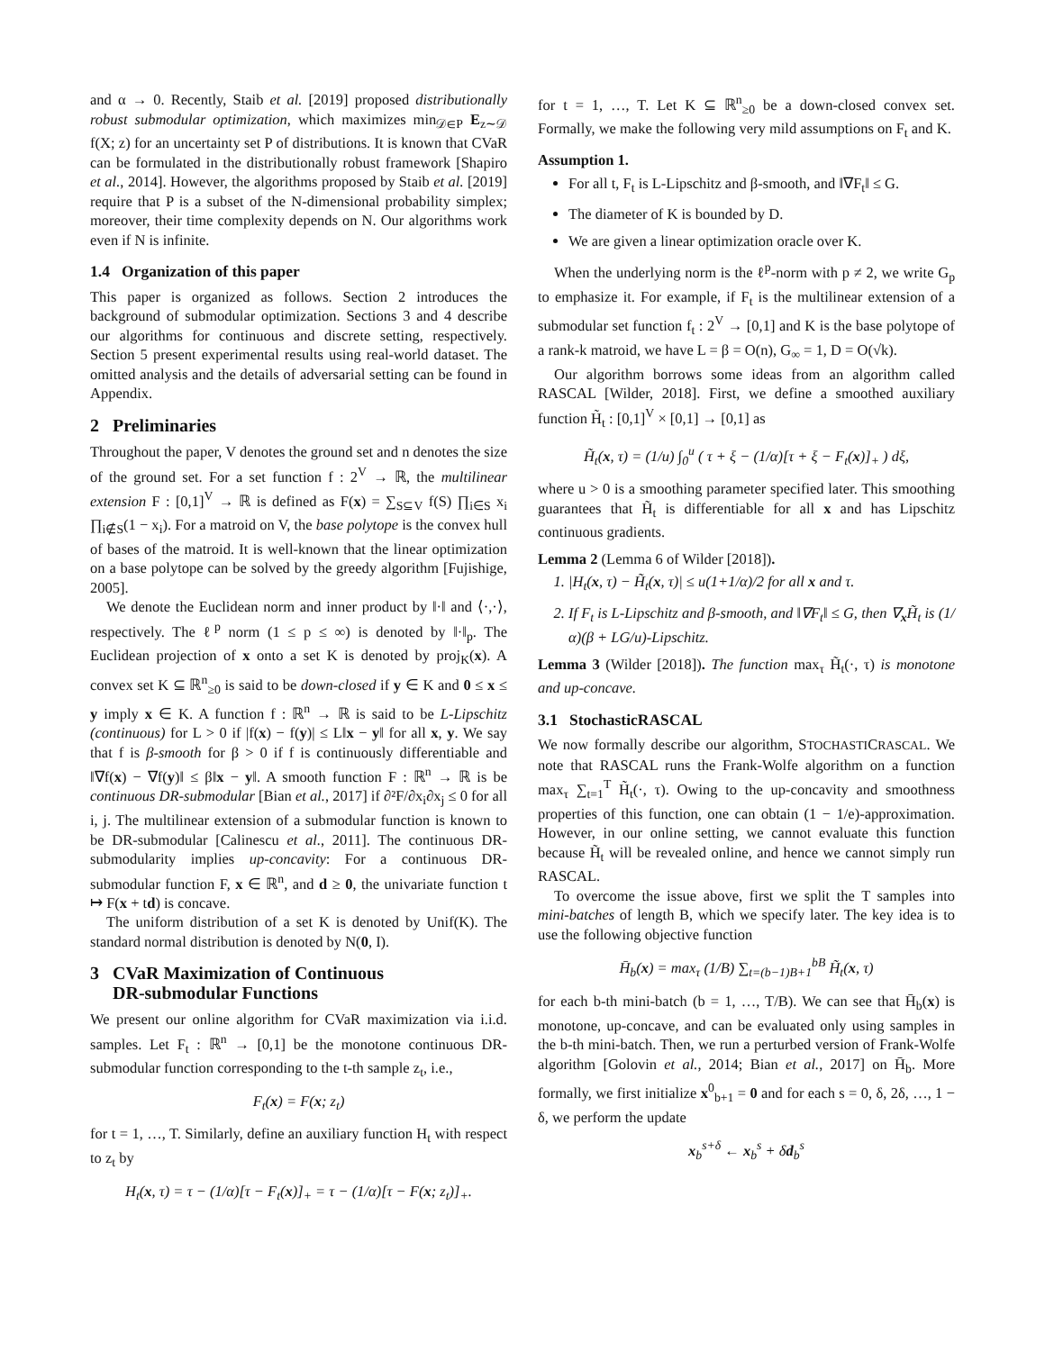and α → 0. Recently, Staib et al. [2019] proposed distributionally robust submodular optimization, which maximizes min<sub>𝒟∈P</sub> E<sub>z∼𝒟</sub> f(X; z) for an uncertainty set P of distributions. It is known that CVaR can be formulated in the distributionally robust framework [Shapiro et al., 2014]. However, the algorithms proposed by Staib et al. [2019] require that P is a subset of the N-dimensional probability simplex; moreover, their time complexity depends on N. Our algorithms work even if N is infinite.
1.4 Organization of this paper
This paper is organized as follows. Section 2 introduces the background of submodular optimization. Sections 3 and 4 describe our algorithms for continuous and discrete setting, respectively. Section 5 present experimental results using real-world dataset. The omitted analysis and the details of adversarial setting can be found in Appendix.
2 Preliminaries
Throughout the paper, V denotes the ground set and n denotes the size of the ground set. For a set function f : 2<sup>V</sup> → ℝ, the multilinear extension F : [0,1]<sup>V</sup> → ℝ is defined as F(x) = ∑<sub>S⊆V</sub> f(S) ∏<sub>i∈S</sub> x<sub>i</sub> ∏<sub>i∉S</sub>(1 − x<sub>i</sub>). For a matroid on V, the base polytope is the convex hull of bases of the matroid. It is well-known that the linear optimization on a base polytope can be solved by the greedy algorithm [Fujishige, 2005].
We denote the Euclidean norm and inner product by ‖·‖ and ⟨·,·⟩, respectively. The ℓ<sup>p</sup> norm (1 ≤ p ≤ ∞) is denoted by ‖·‖<sub>p</sub>. The Euclidean projection of x onto a set K is denoted by proj<sub>K</sub>(x). A convex set K ⊆ ℝ<sup>n</sup><sub>≥0</sub> is said to be down-closed if y ∈ K and 0 ≤ x ≤ y imply x ∈ K. A function f : ℝ<sup>n</sup> → ℝ is said to be L-Lipschitz (continuous) for L > 0 if |f(x) − f(y)| ≤ L‖x − y‖ for all x, y. We say that f is β-smooth for β > 0 if f is continuously differentiable and ‖∇f(x) − ∇f(y)‖ ≤ β‖x − y‖. A smooth function F : ℝ<sup>n</sup> → ℝ is be continuous DR-submodular [Bian et al., 2017] if ∂²F/∂x<sub>i</sub>∂x<sub>j</sub> ≤ 0 for all i, j. The multilinear extension of a submodular function is known to be DR-submodular [Calinescu et al., 2011]. The continuous DR-submodularity implies up-concavity: For a continuous DR-submodular function F, x ∈ ℝ<sup>n</sup>, and d ≥ 0, the univariate function t ↦ F(x + td) is concave.
The uniform distribution of a set K is denoted by Unif(K). The standard normal distribution is denoted by N(0, I).
3 CVaR Maximization of Continuous
DR-submodular Functions
We present our online algorithm for CVaR maximization via i.i.d. samples. Let F<sub>t</sub> : ℝ<sup>n</sup> → [0,1] be the monotone continuous DR-submodular function corresponding to the t-th sample z<sub>t</sub>, i.e.,
F<sub>t</sub>(x) = F(x; z<sub>t</sub>)
for t = 1, …, T. Similarly, define an auxiliary function H<sub>t</sub> with respect to z<sub>t</sub> by
H<sub>t</sub>(x, τ) = τ − (1/α)[τ − F<sub>t</sub>(x)]<sub>+</sub> = τ − (1/α)[τ − F(x; z<sub>t</sub>)]<sub>+</sub>.
for t = 1, …, T. Let K ⊆ ℝ<sup>n</sup><sub>≥0</sub> be a down-closed convex set. Formally, we make the following very mild assumptions on F<sub>t</sub> and K.
Assumption 1.
For all t, F<sub>t</sub> is L-Lipschitz and β-smooth, and ‖∇F<sub>t</sub>‖ ≤ G.
The diameter of K is bounded by D.
We are given a linear optimization oracle over K.
When the underlying norm is the ℓ<sup>p</sup>-norm with p ≠ 2, we write G<sub>p</sub> to emphasize it. For example, if F<sub>t</sub> is the multilinear extension of a submodular set function f<sub>t</sub> : 2<sup>V</sup> → [0,1] and K is the base polytope of a rank-k matroid, we have L = β = O(n), G<sub>∞</sub> = 1, D = O(√k).
Our algorithm borrows some ideas from an algorithm called RASCAL [Wilder, 2018]. First, we define a smoothed auxiliary function H̃<sub>t</sub> : [0,1]<sup>V</sup> × [0,1] → [0,1] as
H̃<sub>t</sub>(x, τ) = (1/u) ∫<sub>0</sub><sup>u</sup> ( τ + ξ − (1/α)[τ + ξ − F<sub>t</sub>(x)]<sub>+</sub> ) dξ,
where u > 0 is a smoothing parameter specified later. This smoothing guarantees that H̃<sub>t</sub> is differentiable for all x and has Lipschitz continuous gradients.
Lemma 2 (Lemma 6 of Wilder [2018]).
1. |H<sub>t</sub>(x, τ) − H̃<sub>t</sub>(x, τ)| ≤ u(1+1/α)/2 for all x and τ.
2. If F<sub>t</sub> is L-Lipschitz and β-smooth, and ‖∇F<sub>t</sub>‖ ≤ G, then ∇<sub>x</sub>H̃<sub>t</sub> is (1/α)(β + LG/u)-Lipschitz.
Lemma 3 (Wilder [2018]). The function max<sub>τ</sub> H̃<sub>t</sub>(·, τ) is monotone and up-concave.
3.1 StochasticRASCAL
We now formally describe our algorithm, STOCHASTICRASCAL. We note that RASCAL runs the Frank-Wolfe algorithm on a function max<sub>τ</sub> ∑<sub>t=1</sub><sup>T</sup> H̃<sub>t</sub>(·, τ). Owing to the up-concavity and smoothness properties of this function, one can obtain (1 − 1/e)-approximation. However, in our online setting, we cannot evaluate this function because H̃<sub>t</sub> will be revealed online, and hence we cannot simply run RASCAL.
To overcome the issue above, first we split the T samples into mini-batches of length B, which we specify later. The key idea is to use the following objective function
H̄<sub>b</sub>(x) = max<sub>τ</sub> (1/B) ∑<sub>t=(b−1)B+1</sub><sup>bB</sup> H̃<sub>t</sub>(x, τ)
for each b-th mini-batch (b = 1, …, T/B). We can see that H̄<sub>b</sub>(x) is monotone, up-concave, and can be evaluated only using samples in the b-th mini-batch. Then, we run a perturbed version of Frank-Wolfe algorithm [Golovin et al., 2014; Bian et al., 2017] on H̄<sub>b</sub>. More formally, we first initialize x<sup>0</sup><sub>b+1</sub> = 0 and for each s = 0, δ, 2δ, …, 1 − δ, we perform the update
x<sub>b</sub><sup>s+δ</sup> ← x<sub>b</sub><sup>s</sup> + δd<sub>b</sub><sup>s</sup>